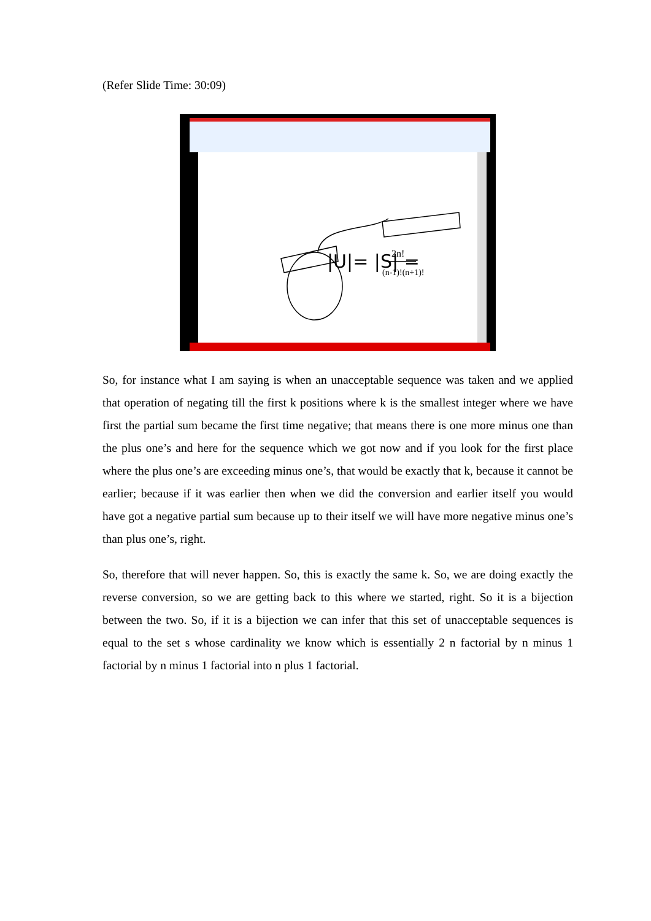(Refer Slide Time: 30:09)
|U|= |S| =
2n!
(n-1)!(n+1)!
So, for instance what I am saying is when an unacceptable sequence was taken and we applied that operation of negating till the first k positions where k is the smallest integer where we have first the partial sum became the first time negative; that means there is one more minus one than the plus one’s and here for the sequence which we got now and if you look for the first place where the plus one’s are exceeding minus one’s, that would be exactly that k, because it cannot be earlier; because if it was earlier then when we did the conversion and earlier itself you would have got a negative partial sum because up to their itself we will have more negative minus one’s than plus one’s, right.
So, therefore that will never happen. So, this is exactly the same k. So, we are doing exactly the reverse conversion, so we are getting back to this where we started, right. So it is a bijection between the two. So, if it is a bijection we can infer that this set of unacceptable sequences is equal to the set s whose cardinality we know which is essentially 2 n factorial by n minus 1 factorial by n minus 1 factorial into n plus 1 factorial.